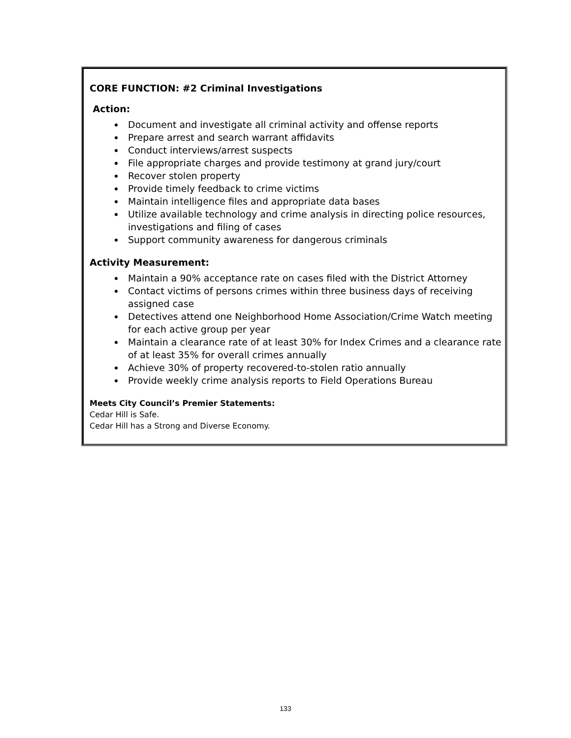CORE FUNCTION: #2 Criminal Investigations
Action:
Document and investigate all criminal activity and offense reports
Prepare arrest and search warrant affidavits
Conduct interviews/arrest suspects
File appropriate charges and provide testimony at grand jury/court
Recover stolen property
Provide timely feedback to crime victims
Maintain intelligence files and appropriate data bases
Utilize available technology and crime analysis in directing police resources, investigations and filing of cases
Support community awareness for dangerous criminals
Activity Measurement:
Maintain a 90% acceptance rate on cases filed with the District Attorney
Contact victims of persons crimes within three business days of receiving assigned case
Detectives attend one Neighborhood Home Association/Crime Watch meeting for each active group per year
Maintain a clearance rate of at least 30% for Index Crimes and a clearance rate of at least 35% for overall crimes annually
Achieve 30% of property recovered-to-stolen ratio annually
Provide weekly crime analysis reports to Field Operations Bureau
Meets City Council’s Premier Statements:
Cedar Hill is Safe.
Cedar Hill has a Strong and Diverse Economy.
133